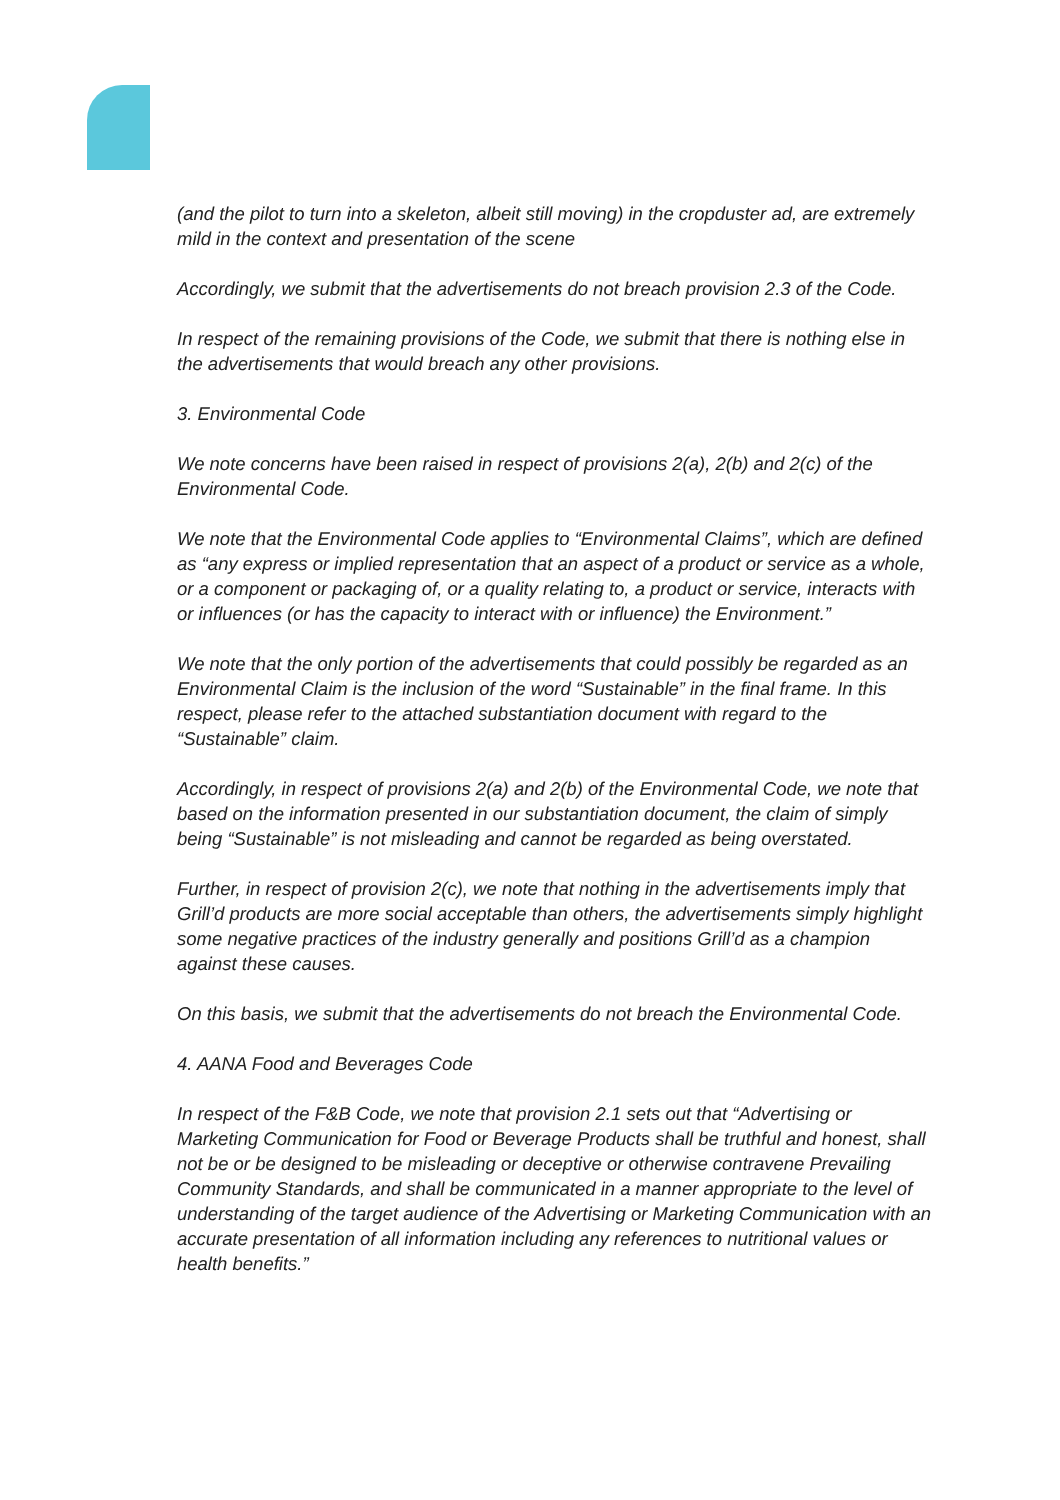(and the pilot to turn into a skeleton, albeit still moving) in the cropduster ad, are extremely mild in the context and presentation of the scene
Accordingly, we submit that the advertisements do not breach provision 2.3 of the Code.
In respect of the remaining provisions of the Code, we submit that there is nothing else in the advertisements that would breach any other provisions.
3. Environmental Code
We note concerns have been raised in respect of provisions 2(a), 2(b) and 2(c) of the Environmental Code.
We note that the Environmental Code applies to “Environmental Claims”, which are defined as “any express or implied representation that an aspect of a product or service as a whole, or a component or packaging of, or a quality relating to, a product or service, interacts with or influences (or has the capacity to interact with or influence) the Environment.”
We note that the only portion of the advertisements that could possibly be regarded as an Environmental Claim is the inclusion of the word “Sustainable” in the final frame. In this respect, please refer to the attached substantiation document with regard to the “Sustainable” claim.
Accordingly, in respect of provisions 2(a) and 2(b) of the Environmental Code, we note that based on the information presented in our substantiation document, the claim of simply being “Sustainable” is not misleading and cannot be regarded as being overstated.
Further, in respect of provision 2(c), we note that nothing in the advertisements imply that Grill’d products are more social acceptable than others, the advertisements simply highlight some negative practices of the industry generally and positions Grill’d as a champion against these causes.
On this basis, we submit that the advertisements do not breach the Environmental Code.
4. AANA Food and Beverages Code
In respect of the F&B Code, we note that provision 2.1 sets out that “Advertising or Marketing Communication for Food or Beverage Products shall be truthful and honest, shall not be or be designed to be misleading or deceptive or otherwise contravene Prevailing Community Standards, and shall be communicated in a manner appropriate to the level of understanding of the target audience of the Advertising or Marketing Communication with an accurate presentation of all information including any references to nutritional values or health benefits.”